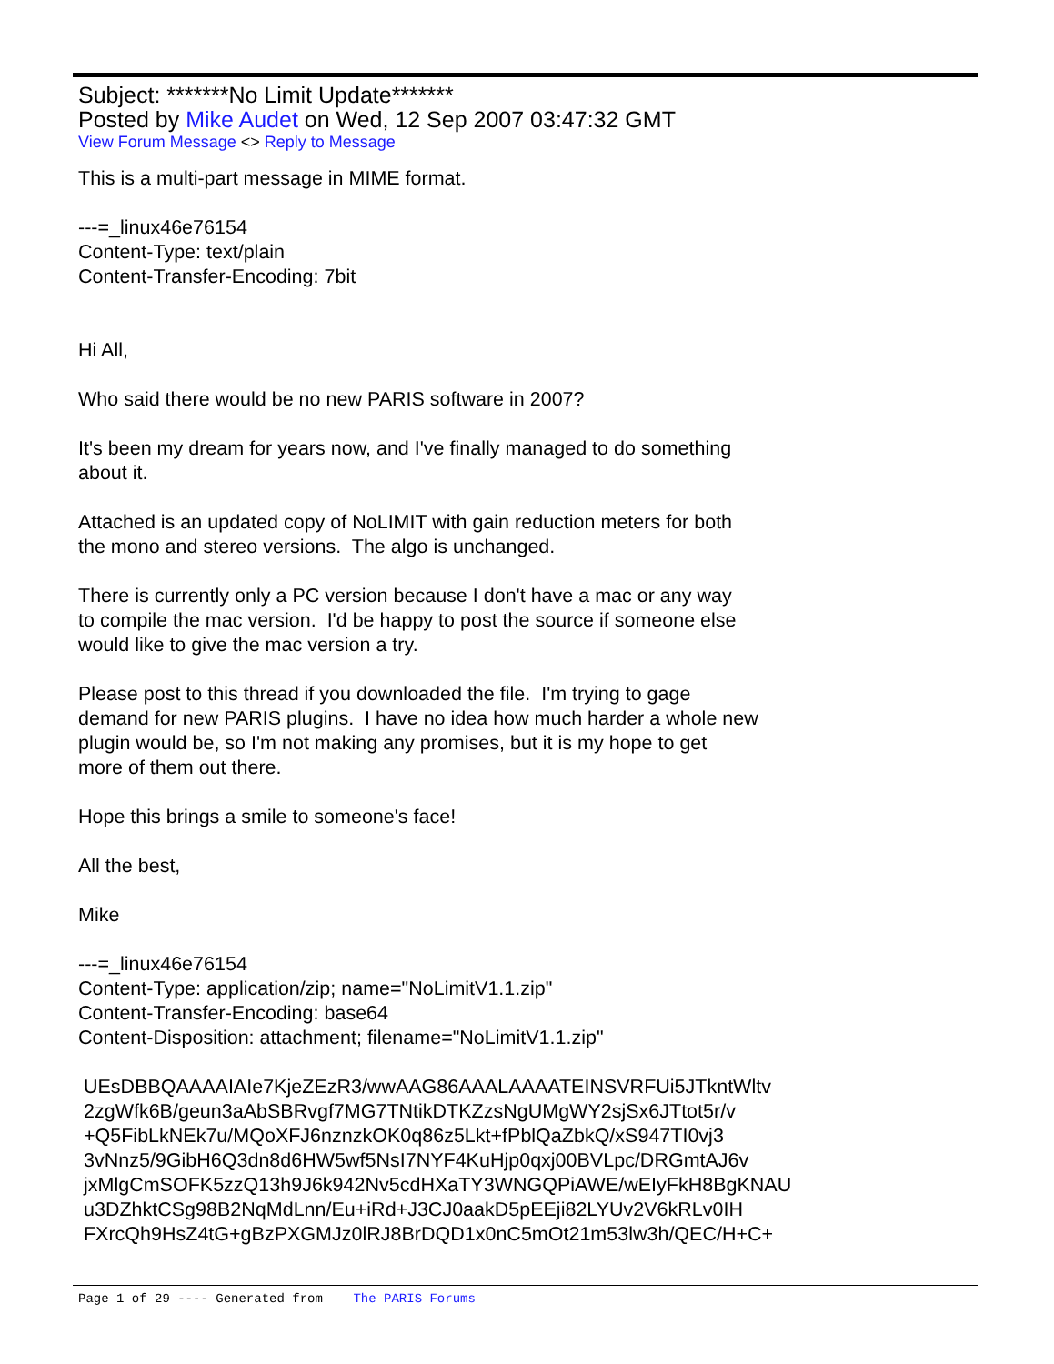Subject: *******No Limit Update*******
Posted by Mike Audet on Wed, 12 Sep 2007 03:47:32 GMT
View Forum Message <> Reply to Message
This is a multi-part message in MIME format. ---=_linux46e76154 Content-Type: text/plain Content-Transfer-Encoding: 7bit Hi All, Who said there would be no new PARIS software in 2007? It's been my dream for years now, and I've finally managed to do something about it. Attached is an updated copy of NoLIMIT with gain reduction meters for both the mono and stereo versions. The algo is unchanged. There is currently only a PC version because I don't have a mac or any way to compile the mac version. I'd be happy to post the source if someone else would like to give the mac version a try. Please post to this thread if you downloaded the file. I'm trying to gage demand for new PARIS plugins. I have no idea how much harder a whole new plugin would be, so I'm not making any promises, but it is my hope to get more of them out there. Hope this brings a smile to someone's face! All the best, Mike ---=_linux46e76154 Content-Type: application/zip; name="NoLimitV1.1.zip" Content-Transfer-Encoding: base64 Content-Disposition: attachment; filename="NoLimitV1.1.zip" UEsDBBQAAAAIAIe7KjeZEzR3/wwAAG86AAALAAAATEINSVRFUi5JTkntWltv 2zgWfk6B/geun3aAbSBRvgf7MG7TNtikDTKZzsNgUMgWY2sjSx6JTtot5r/v +Q5FibLkNEk7u/MQoXFJ6nznzkOK0q86z5Lkt+fPblQaZbkQ/xS947TI0vj3 3vNnz5/9GibH6Q3dn8d6HW5wf5NsI7NYF4KuHjp0qxj00BVLpc/DRGmtAJ6v jxMlgCmSOFK5zzQ13h9J6k942Nv5cdHXaTY3WNGQPiAWE/wEIyFkH8BgKNAU u3DZhktCSg98B2NqMdLnn/Eu+iRd+J3CJ0aakD5pEEji82LYUv2V6kRLv0IH FXrcQh9HsZ4tG+gBzPXGMJz0lRJ8BrDQD1x0nC5mOt21m53lw3h/QEC/H+C+
Page 1 of 29 ---- Generated from The PARIS Forums